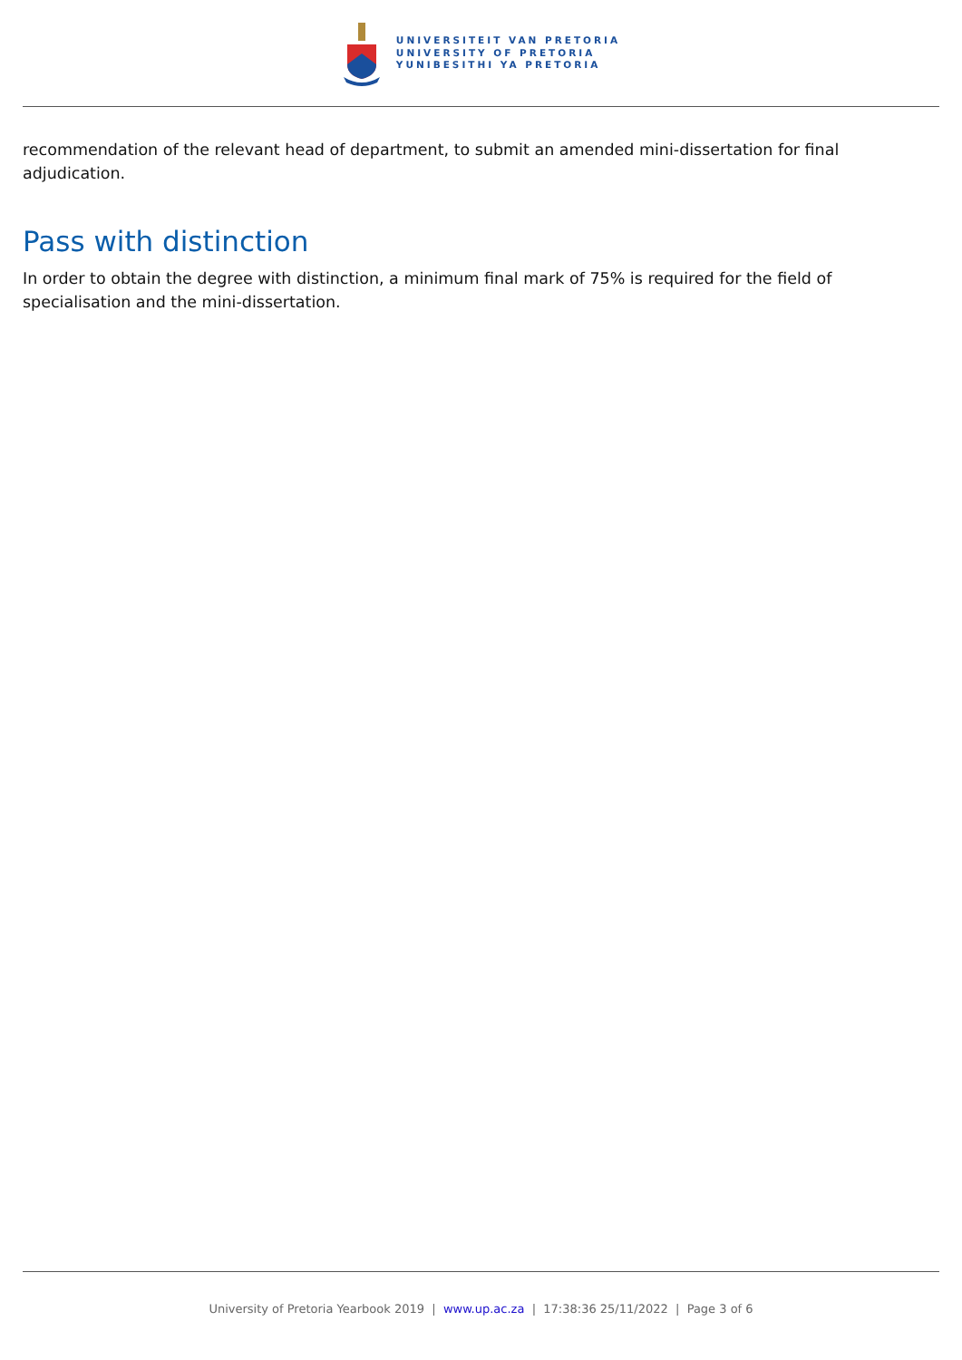UNIVERSITEIT VAN PRETORIA
UNIVERSITY OF PRETORIA
YUNIBESITHI YA PRETORIA
recommendation of the relevant head of department, to submit an amended mini-dissertation for final adjudication.
Pass with distinction
In order to obtain the degree with distinction, a minimum final mark of 75% is required for the field of specialisation and the mini-dissertation.
University of Pretoria Yearbook 2019 | www.up.ac.za | 17:38:36 25/11/2022 | Page 3 of 6